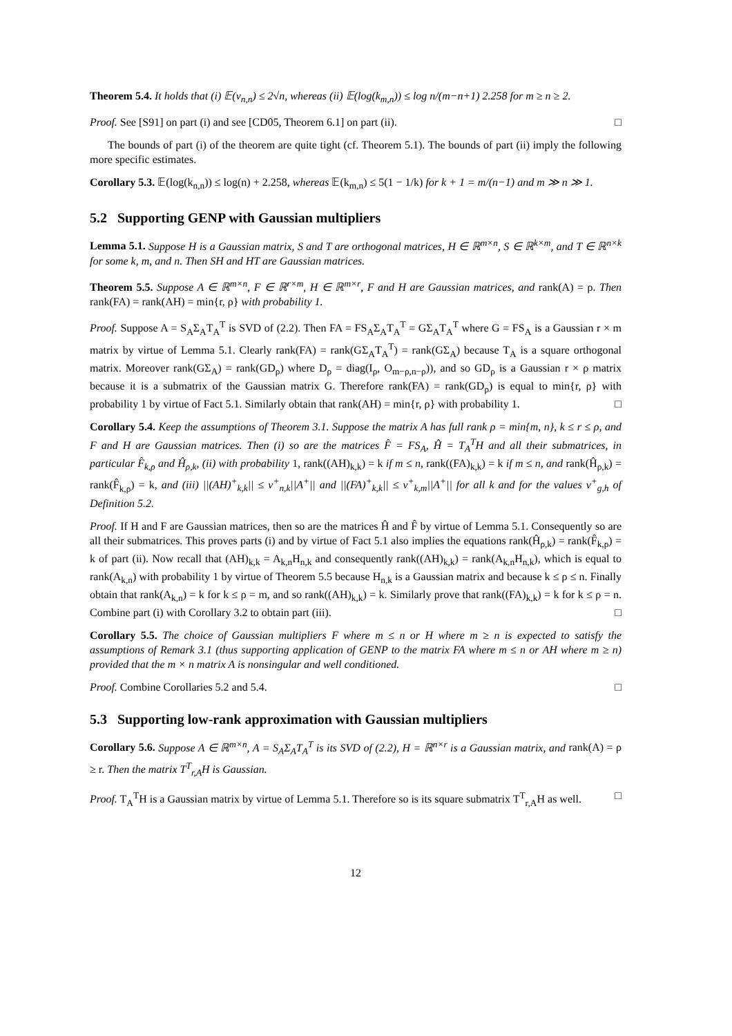Theorem 5.4. It holds that (i) 𝔼(ν<sub>n,n</sub>) ≤ 2√n, whereas (ii) 𝔼(log(k<sub>m,n</sub>)) ≤ log n/(m−n+1) 2.258 for m ≥ n ≥ 2.
Proof. See [S91] on part (i) and see [CD05, Theorem 6.1] on part (ii). □
The bounds of part (i) of the theorem are quite tight (cf. Theorem 5.1). The bounds of part (ii) imply the following more specific estimates.
Corollary 5.3. 𝔼(log(k<sub>n,n</sub>)) ≤ log(n) + 2.258, whereas 𝔼(k<sub>m,n</sub>) ≤ 5(1 − 1/k) for k + 1 = m/(n−1) and m ≫ n ≫ 1.
5.2 Supporting GENP with Gaussian multipliers
Lemma 5.1. Suppose H is a Gaussian matrix, S and T are orthogonal matrices, H ∈ ℝ<sup>m×n</sup>, S ∈ ℝ<sup>k×m</sup>, and T ∈ ℝ<sup>n×k</sup> for some k, m, and n. Then SH and HT are Gaussian matrices.
Theorem 5.5. Suppose A ∈ ℝ<sup>m×n</sup>, F ∈ ℝ<sup>r×m</sup>, H ∈ ℝ<sup>m×r</sup>, F and H are Gaussian matrices, and rank(A) = ρ. Then rank(FA) = rank(AH) = min{r, ρ} with probability 1.
Proof. Suppose A = S<sub>A</sub>Σ<sub>A</sub>T<sub>A</sub><sup>T</sup> is SVD of (2.2). Then FA = FS<sub>A</sub>Σ<sub>A</sub>T<sub>A</sub><sup>T</sup> = GΣ<sub>A</sub>T<sub>A</sub><sup>T</sup> where G = FS<sub>A</sub> is a Gaussian r × m matrix by virtue of Lemma 5.1. Clearly rank(FA) = rank(GΣ<sub>A</sub>T<sub>A</sub><sup>T</sup>) = rank(GΣ<sub>A</sub>) because T<sub>A</sub> is a square orthogonal matrix. Moreover rank(GΣ<sub>A</sub>) = rank(GD<sub>ρ</sub>) where D<sub>ρ</sub> = diag(I<sub>ρ</sub>, O<sub>m−ρ,n−ρ</sub>)), and so GD<sub>ρ</sub> is a Gaussian r × ρ matrix because it is a submatrix of the Gaussian matrix G. Therefore rank(FA) = rank(GD<sub>ρ</sub>) is equal to min{r, ρ} with probability 1 by virtue of Fact 5.1. Similarly obtain that rank(AH) = min{r, ρ} with probability 1. □
Corollary 5.4. Keep the assumptions of Theorem 3.1. Suppose the matrix A has full rank ρ = min{m, n}, k ≤ r ≤ ρ, and F and H are Gaussian matrices. Then (i) so are the matrices F̂ = FS<sub>A</sub>, Ĥ = T<sub>A</sub><sup>T</sup>H and all their submatrices, in particular F̂<sub>k,ρ</sub> and Ĥ<sub>ρ,k</sub>, (ii) with probability 1, rank((AH)<sub>k,k</sub>) = k if m ≤ n, rank((FA)<sub>k,k</sub>) = k if m ≤ n, and rank(Ĥ<sub>ρ,k</sub>) = rank(F̂<sub>k,ρ</sub>) = k, and (iii) ||(AH)<sup>+</sup><sub>k,k</sub>|| ≤ ν<sup>+</sup><sub>n,k</sub>||A<sup>+</sup>|| and ||(FA)<sup>+</sup><sub>k,k</sub>|| ≤ ν<sup>+</sup><sub>k,m</sub>||A<sup>+</sup>|| for all k and for the values ν<sup>+</sup><sub>g,h</sub> of Definition 5.2.
Proof. If H and F are Gaussian matrices, then so are the matrices Ĥ and F̂ by virtue of Lemma 5.1. Consequently so are all their submatrices. This proves parts (i) and by virtue of Fact 5.1 also implies the equations rank(Ĥ<sub>ρ,k</sub>) = rank(F̂<sub>k,ρ</sub>) = k of part (ii). Now recall that (AH)<sub>k,k</sub> = A<sub>k,n</sub>H<sub>n,k</sub> and consequently rank((AH)<sub>k,k</sub>) = rank(A<sub>k,n</sub>H<sub>n,k</sub>), which is equal to rank(A<sub>k,n</sub>) with probability 1 by virtue of Theorem 5.5 because H<sub>n,k</sub> is a Gaussian matrix and because k ≤ ρ ≤ n. Finally obtain that rank(A<sub>k,n</sub>) = k for k ≤ ρ = m, and so rank((AH)<sub>k,k</sub>) = k. Similarly prove that rank((FA)<sub>k,k</sub>) = k for k ≤ ρ = n. Combine part (i) with Corollary 3.2 to obtain part (iii). □
Corollary 5.5. The choice of Gaussian multipliers F where m ≤ n or H where m ≥ n is expected to satisfy the assumptions of Remark 3.1 (thus supporting application of GENP to the matrix FA where m ≤ n or AH where m ≥ n) provided that the m × n matrix A is nonsingular and well conditioned.
Proof. Combine Corollaries 5.2 and 5.4. □
5.3 Supporting low-rank approximation with Gaussian multipliers
Corollary 5.6. Suppose A ∈ ℝ<sup>m×n</sup>, A = S<sub>A</sub>Σ<sub>A</sub>T<sub>A</sub><sup>T</sup> is its SVD of (2.2), H = ℝ<sup>n×r</sup> is a Gaussian matrix, and rank(A) = ρ ≥ r. Then the matrix T<sup>T</sup><sub>r,A</sub>H is Gaussian.
Proof. T<sub>A</sub><sup>T</sup>H is a Gaussian matrix by virtue of Lemma 5.1. Therefore so is its square submatrix T<sup>T</sup><sub>r,A</sub>H as well. □
12